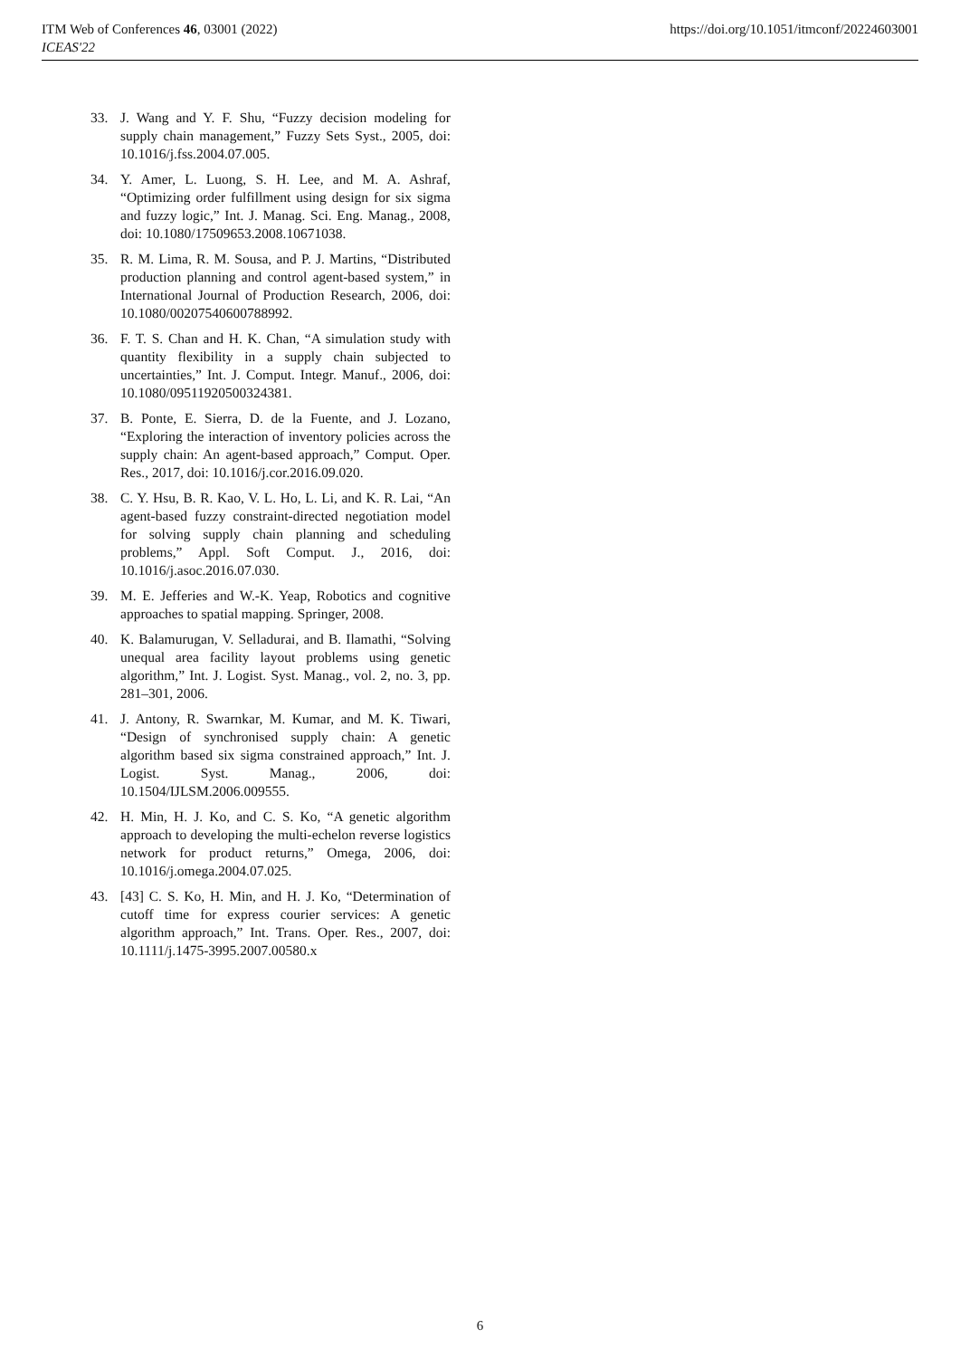https://doi.org/10.1051/itmconf/20224603001 ITM Web of Conferences 46, 03001 (2022)
ICEAS'22
33. J. Wang and Y. F. Shu, “Fuzzy decision modeling for supply chain management,” Fuzzy Sets Syst., 2005, doi: 10.1016/j.fss.2004.07.005.
34. Y. Amer, L. Luong, S. H. Lee, and M. A. Ashraf, “Optimizing order fulfillment using design for six sigma and fuzzy logic,” Int. J. Manag. Sci. Eng. Manag., 2008, doi: 10.1080/17509653.2008.10671038.
35. R. M. Lima, R. M. Sousa, and P. J. Martins, “Distributed production planning and control agent-based system,” in International Journal of Production Research, 2006, doi: 10.1080/00207540600788992.
36. F. T. S. Chan and H. K. Chan, “A simulation study with quantity flexibility in a supply chain subjected to uncertainties,” Int. J. Comput. Integr. Manuf., 2006, doi: 10.1080/09511920500324381.
37. B. Ponte, E. Sierra, D. de la Fuente, and J. Lozano, “Exploring the interaction of inventory policies across the supply chain: An agent-based approach,” Comput. Oper. Res., 2017, doi: 10.1016/j.cor.2016.09.020.
38. C. Y. Hsu, B. R. Kao, V. L. Ho, L. Li, and K. R. Lai, “An agent-based fuzzy constraint-directed negotiation model for solving supply chain planning and scheduling problems,” Appl. Soft Comput. J., 2016, doi: 10.1016/j.asoc.2016.07.030.
39. M. E. Jefferies and W.-K. Yeap, Robotics and cognitive approaches to spatial mapping. Springer, 2008.
40. K. Balamurugan, V. Selladurai, and B. Ilamathi, “Solving unequal area facility layout problems using genetic algorithm,” Int. J. Logist. Syst. Manag., vol. 2, no. 3, pp. 281–301, 2006.
41. J. Antony, R. Swarnkar, M. Kumar, and M. K. Tiwari, “Design of synchronised supply chain: A genetic algorithm based six sigma constrained approach,” Int. J. Logist. Syst. Manag., 2006, doi: 10.1504/IJLSM.2006.009555.
42. H. Min, H. J. Ko, and C. S. Ko, “A genetic algorithm approach to developing the multi-echelon reverse logistics network for product returns,” Omega, 2006, doi: 10.1016/j.omega.2004.07.025.
43. [43] C. S. Ko, H. Min, and H. J. Ko, “Determination of cutoff time for express courier services: A genetic algorithm approach,” Int. Trans. Oper. Res., 2007, doi: 10.1111/j.1475-3995.2007.00580.x
6